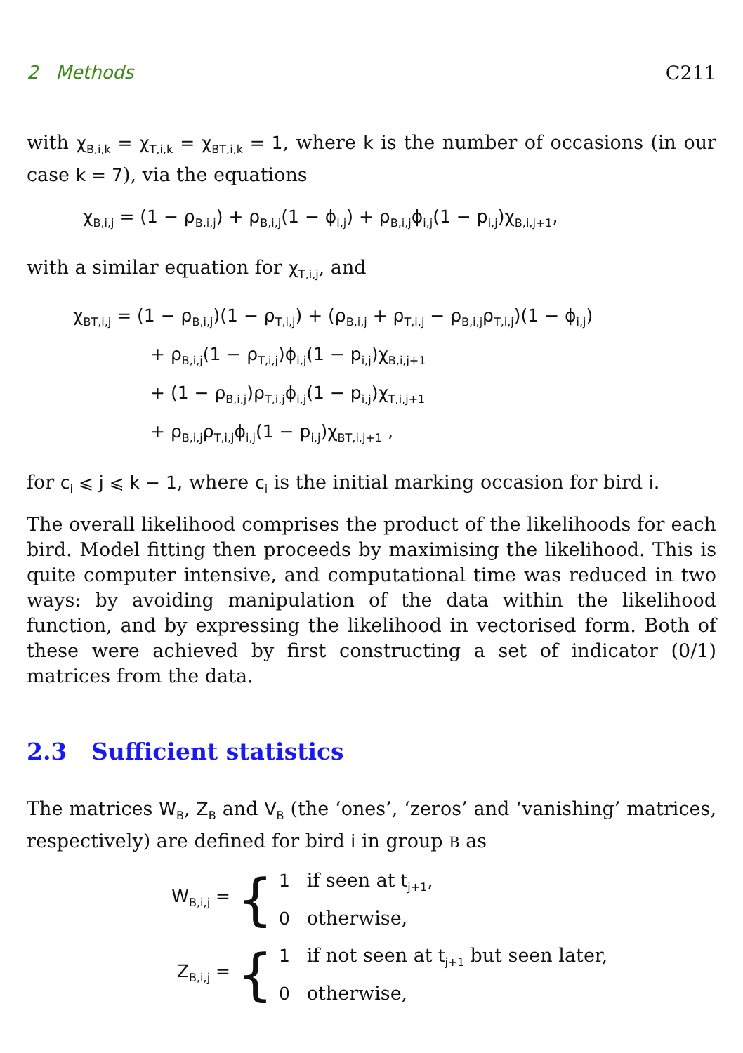2 Methods C211
with χ<sub>B,i,k</sub> = χ<sub>T,i,k</sub> = χ<sub>BT,i,k</sub> = 1, where k is the number of occasions (in our case k = 7), via the equations
χ<sub>B,i,j</sub> = (1 − ρ<sub>B,i,j</sub>) + ρ<sub>B,i,j</sub>(1 − ϕ<sub>i,j</sub>) + ρ<sub>B,i,j</sub>ϕ<sub>i,j</sub>(1 − p<sub>i,j</sub>)χ<sub>B,i,j+1</sub>,
with a similar equation for χ<sub>T,i,j</sub>, and
χ<sub>BT,i,j</sub> = (1 − ρ<sub>B,i,j</sub>)(1 − ρ<sub>T,i,j</sub>) + (ρ<sub>B,i,j</sub> + ρ<sub>T,i,j</sub> − ρ<sub>B,i,j</sub>ρ<sub>T,i,j</sub>)(1 − ϕ<sub>i,j</sub>)
+ ρ<sub>B,i,j</sub>(1 − ρ<sub>T,i,j</sub>)ϕ<sub>i,j</sub>(1 − p<sub>i,j</sub>)χ<sub>B,i,j+1</sub>
+ (1 − ρ<sub>B,i,j</sub>)ρ<sub>T,i,j</sub>ϕ<sub>i,j</sub>(1 − p<sub>i,j</sub>)χ<sub>T,i,j+1</sub>
+ ρ<sub>B,i,j</sub>ρ<sub>T,i,j</sub>ϕ<sub>i,j</sub>(1 − p<sub>i,j</sub>)χ<sub>BT,i,j+1</sub> ,
for c<sub>i</sub> ⩽ j ⩽ k − 1, where c<sub>i</sub> is the initial marking occasion for bird i.
The overall likelihood comprises the product of the likelihoods for each bird. Model fitting then proceeds by maximising the likelihood. This is quite computer intensive, and computational time was reduced in two ways: by avoiding manipulation of the data within the likelihood function, and by expressing the likelihood in vectorised form. Both of these were achieved by first constructing a set of indicator (0/1) matrices from the data.
2.3 Sufficient statistics
The matrices W<sub>B</sub>, Z<sub>B</sub> and V<sub>B</sub> (the ‘ones’, ‘zeros’ and ‘vanishing’ matrices, respectively) are defined for bird i in group B as
W<sub>B,i,j</sub> = {
1 if seen at t<sub>j+1</sub>,
0 otherwise,
Z<sub>B,i,j</sub> = {
1 if not seen at t<sub>j+1</sub> but seen later,
0 otherwise,